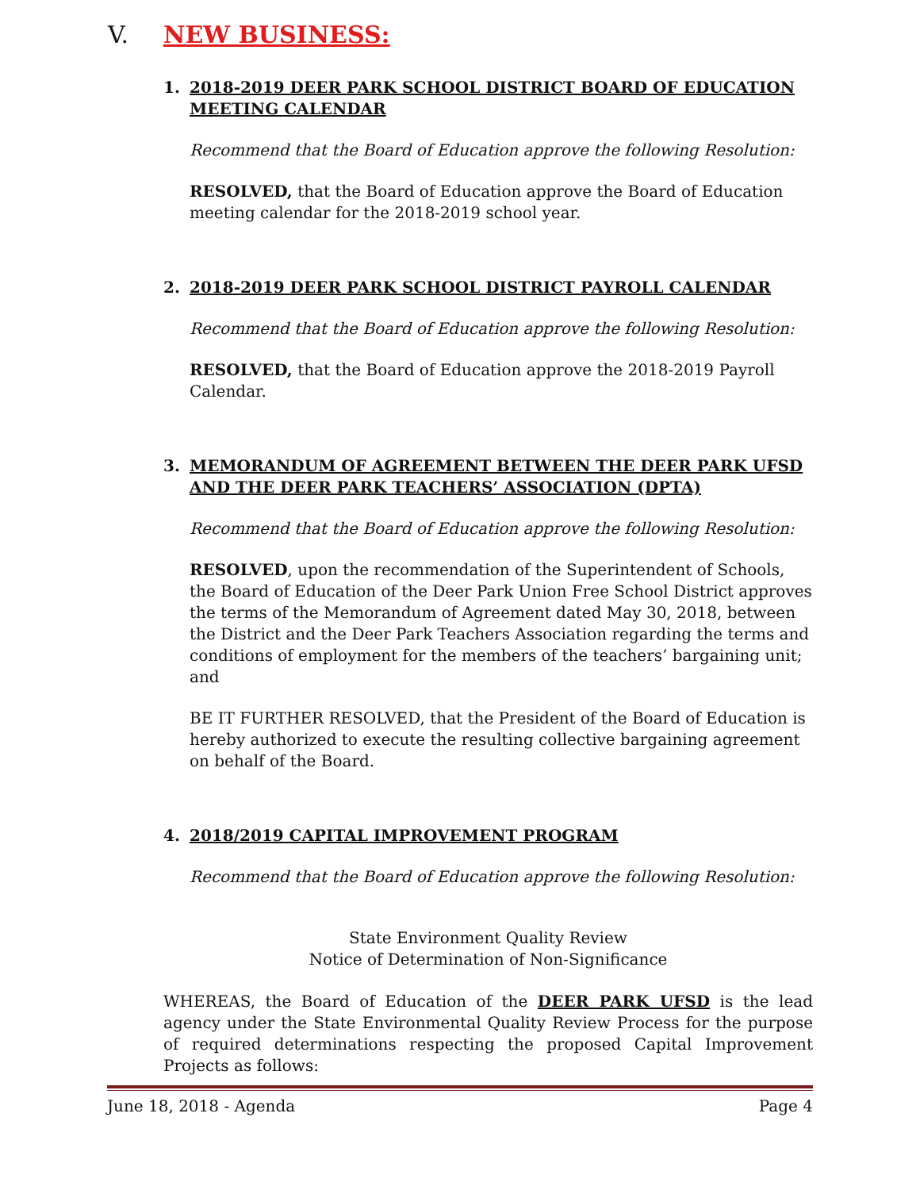V. NEW BUSINESS:
1. 2018-2019 DEER PARK SCHOOL DISTRICT BOARD OF EDUCATION MEETING CALENDAR
Recommend that the Board of Education approve the following Resolution:
RESOLVED, that the Board of Education approve the Board of Education meeting calendar for the 2018-2019 school year.
2. 2018-2019 DEER PARK SCHOOL DISTRICT PAYROLL CALENDAR
Recommend that the Board of Education approve the following Resolution:
RESOLVED, that the Board of Education approve the 2018-2019 Payroll Calendar.
3. MEMORANDUM OF AGREEMENT BETWEEN THE DEER PARK UFSD AND THE DEER PARK TEACHERS’ ASSOCIATION (DPTA)
Recommend that the Board of Education approve the following Resolution:
RESOLVED, upon the recommendation of the Superintendent of Schools, the Board of Education of the Deer Park Union Free School District approves the terms of the Memorandum of Agreement dated May 30, 2018, between the District and the Deer Park Teachers Association regarding the terms and conditions of employment for the members of the teachers’ bargaining unit; and
BE IT FURTHER RESOLVED, that the President of the Board of Education is hereby authorized to execute the resulting collective bargaining agreement on behalf of the Board.
4. 2018/2019 CAPITAL IMPROVEMENT PROGRAM
Recommend that the Board of Education approve the following Resolution:
State Environment Quality Review
Notice of Determination of Non-Significance
WHEREAS, the Board of Education of the DEER PARK UFSD is the lead agency under the State Environmental Quality Review Process for the purpose of required determinations respecting the proposed Capital Improvement Projects as follows:
June 18, 2018 - Agenda Page 4